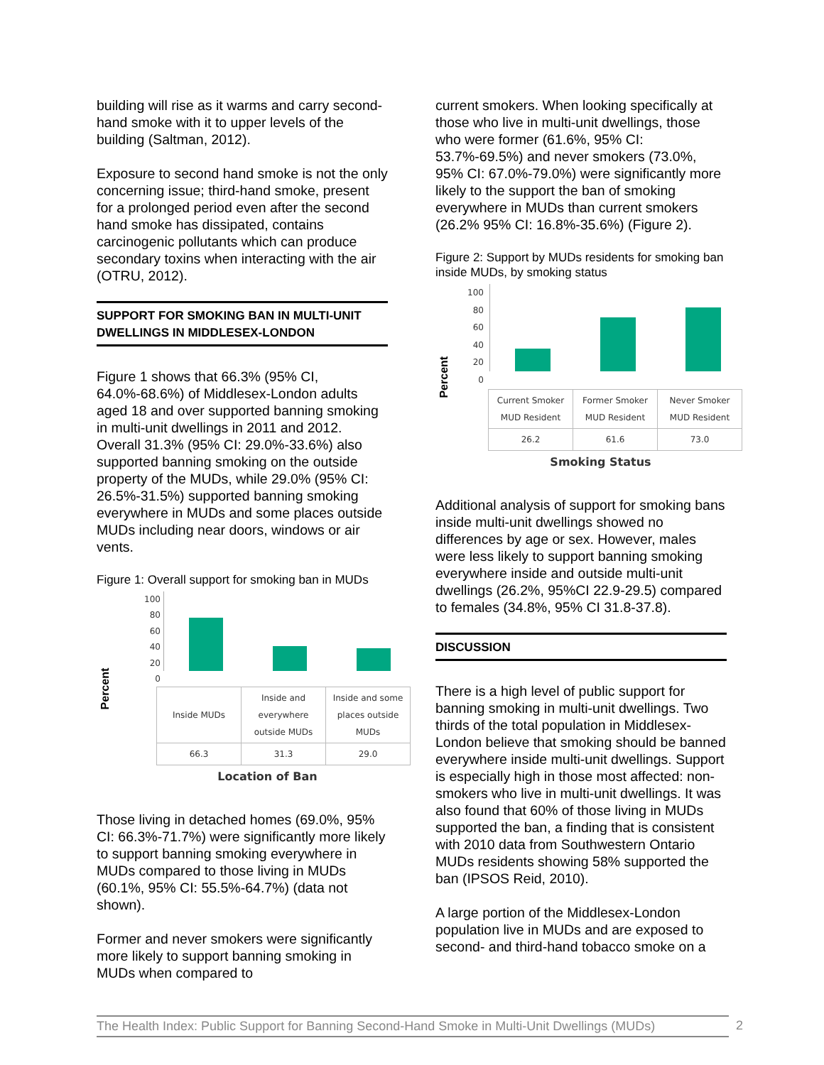building will rise as it warms and carry second-hand smoke with it to upper levels of the building (Saltman, 2012).
Exposure to second hand smoke is not the only concerning issue; third-hand smoke, present for a prolonged period even after the second hand smoke has dissipated, contains carcinogenic pollutants which can produce secondary toxins when interacting with the air (OTRU, 2012).
SUPPORT FOR SMOKING BAN IN MULTI-UNIT DWELLINGS IN MIDDLESEX-LONDON
Figure 1 shows that 66.3% (95% CI, 64.0%-68.6%) of Middlesex-London adults aged 18 and over supported banning smoking in multi-unit dwellings in 2011 and 2012. Overall 31.3% (95% CI: 29.0%-33.6%) also supported banning smoking on the outside property of the MUDs, while 29.0% (95% CI: 26.5%-31.5%) supported banning smoking everywhere in MUDs and some places outside MUDs including near doors, windows or air vents.
Figure 1: Overall support for smoking ban in MUDs
Percent
100
80
60
40
20
0
| Inside MUDs | Inside and everywhere outside MUDs | Inside and some places outside MUDs |
| 66.3 | 31.3 | 29.0 |
Location of Ban
Those living in detached homes (69.0%, 95% CI: 66.3%-71.7%) were significantly more likely to support banning smoking everywhere in MUDs compared to those living in MUDs (60.1%, 95% CI: 55.5%-64.7%) (data not shown).
Former and never smokers were significantly more likely to support banning smoking in MUDs when compared to
current smokers. When looking specifically at those who live in multi-unit dwellings, those who were former (61.6%, 95% CI: 53.7%-69.5%) and never smokers (73.0%, 95% CI: 67.0%-79.0%) were significantly more likely to the support the ban of smoking everywhere in MUDs than current smokers (26.2% 95% CI: 16.8%-35.6%) (Figure 2).
Figure 2: Support by MUDs residents for smoking ban inside MUDs, by smoking status
Percent
100
80
60
40
20
0
| Current Smoker MUD Resident | Former Smoker MUD Resident | Never Smoker MUD Resident |
| 26.2 | 61.6 | 73.0 |
Smoking Status
Additional analysis of support for smoking bans inside multi-unit dwellings showed no differences by age or sex. However, males were less likely to support banning smoking everywhere inside and outside multi-unit dwellings (26.2%, 95%CI 22.9-29.5) compared to females (34.8%, 95% CI 31.8-37.8).
DISCUSSION
There is a high level of public support for banning smoking in multi-unit dwellings. Two thirds of the total population in Middlesex-London believe that smoking should be banned everywhere inside multi-unit dwellings. Support is especially high in those most affected: non-smokers who live in multi-unit dwellings. It was also found that 60% of those living in MUDs supported the ban, a finding that is consistent with 2010 data from Southwestern Ontario MUDs residents showing 58% supported the ban (IPSOS Reid, 2010).
A large portion of the Middlesex-London population live in MUDs and are exposed to second- and third-hand tobacco smoke on a
The Health Index: Public Support for Banning Second-Hand Smoke in Multi-Unit Dwellings (MUDs)
2